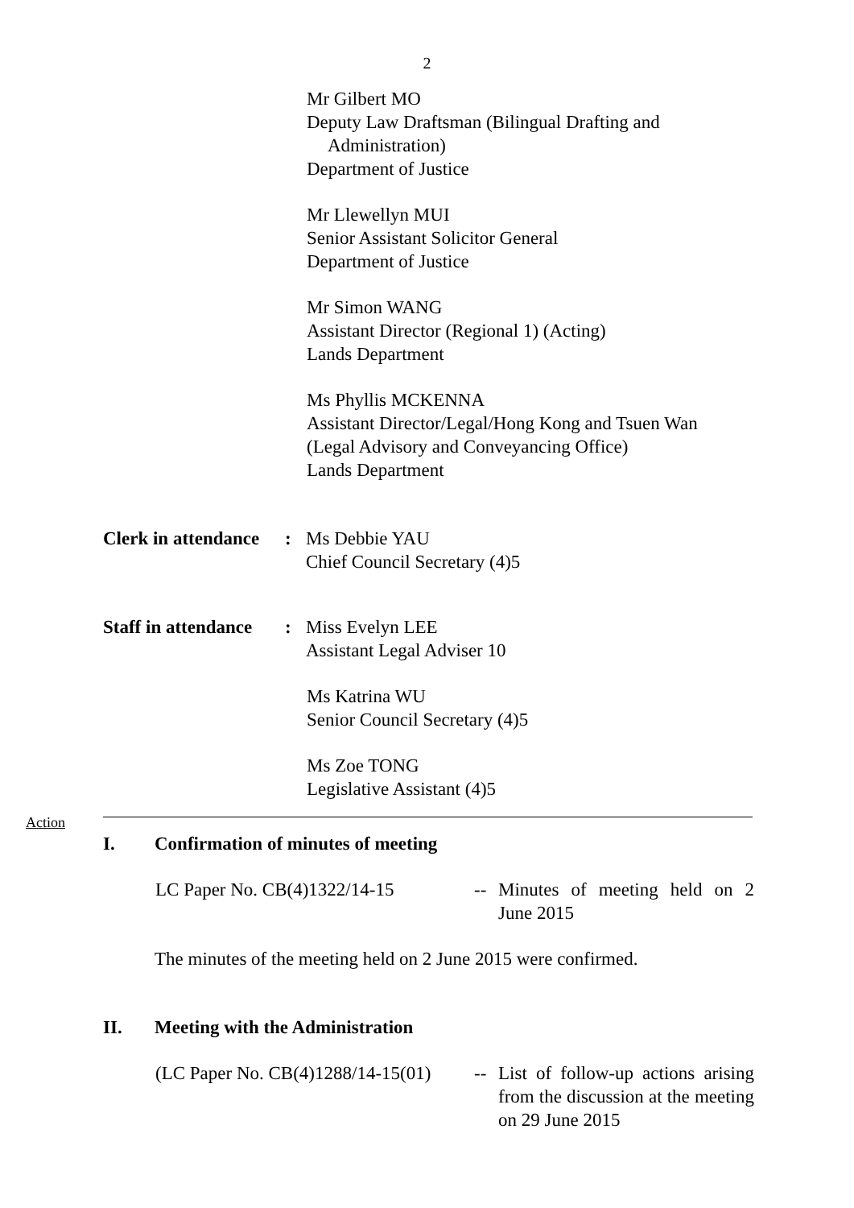2
Mr Gilbert MO
Deputy Law Draftsman (Bilingual Drafting and
Administration)
Department of Justice
Mr Llewellyn MUI
Senior Assistant Solicitor General
Department of Justice
Mr Simon WANG
Assistant Director (Regional 1) (Acting)
Lands Department
Ms Phyllis MCKENNA
Assistant Director/Legal/Hong Kong and Tsuen Wan
(Legal Advisory and Conveyancing Office)
Lands Department
Clerk in attendance
: Ms Debbie YAU
Chief Council Secretary (4)5
Staff in attendance
: Miss Evelyn LEE
Assistant Legal Adviser 10
Ms Katrina WU
Senior Council Secretary (4)5
Ms Zoe TONG
Legislative Assistant (4)5
Action
I. Confirmation of minutes of meeting
LC Paper No. CB(4)1322/14-15 -- Minutes of meeting held on 2 June 2015
The minutes of the meeting held on 2 June 2015 were confirmed.
II. Meeting with the Administration
(LC Paper No. CB(4)1288/14-15(01)
-- List of follow-up actions arising from the discussion at the meeting on 29 June 2015